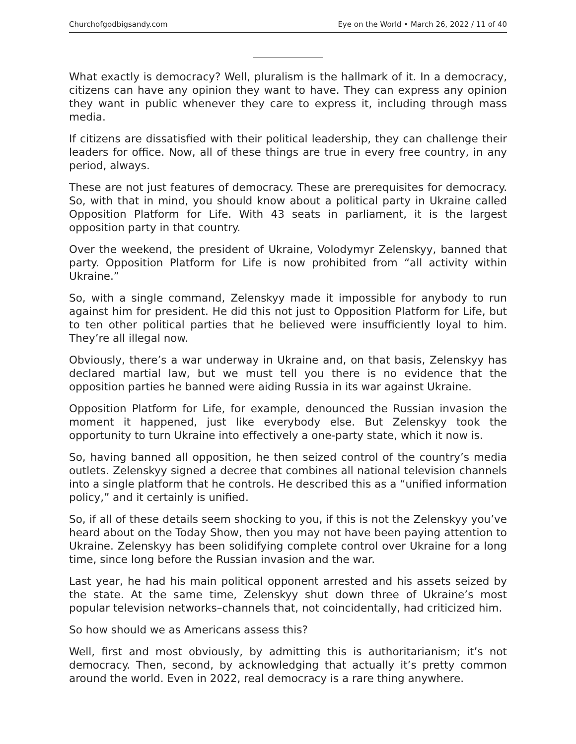Churchofgodbigsandy.com Eye on the World • March 26, 2022 / 11 of 40
What exactly is democracy? Well, pluralism is the hallmark of it. In a democracy, citizens can have any opinion they want to have. They can express any opinion they want in public whenever they care to express it, including through mass media.
If citizens are dissatisfied with their political leadership, they can challenge their leaders for office. Now, all of these things are true in every free country, in any period, always.
These are not just features of democracy. These are prerequisites for democracy. So, with that in mind, you should know about a political party in Ukraine called Opposition Platform for Life. With 43 seats in parliament, it is the largest opposition party in that country.
Over the weekend, the president of Ukraine, Volodymyr Zelenskyy, banned that party. Opposition Platform for Life is now prohibited from “all activity within Ukraine.”
So, with a single command, Zelenskyy made it impossible for anybody to run against him for president. He did this not just to Opposition Platform for Life, but to ten other political parties that he believed were insufficiently loyal to him. They’re all illegal now.
Obviously, there’s a war underway in Ukraine and, on that basis, Zelenskyy has declared martial law, but we must tell you there is no evidence that the opposition parties he banned were aiding Russia in its war against Ukraine.
Opposition Platform for Life, for example, denounced the Russian invasion the moment it happened, just like everybody else. But Zelenskyy took the opportunity to turn Ukraine into effectively a one-party state, which it now is.
So, having banned all opposition, he then seized control of the country’s media outlets. Zelenskyy signed a decree that combines all national television channels into a single platform that he controls. He described this as a “unified information policy,” and it certainly is unified.
So, if all of these details seem shocking to you, if this is not the Zelenskyy you’ve heard about on the Today Show, then you may not have been paying attention to Ukraine. Zelenskyy has been solidifying complete control over Ukraine for a long time, since long before the Russian invasion and the war.
Last year, he had his main political opponent arrested and his assets seized by the state. At the same time, Zelenskyy shut down three of Ukraine’s most popular television networks–channels that, not coincidentally, had criticized him.
So how should we as Americans assess this?
Well, first and most obviously, by admitting this is authoritarianism; it’s not democracy. Then, second, by acknowledging that actually it’s pretty common around the world. Even in 2022, real democracy is a rare thing anywhere.